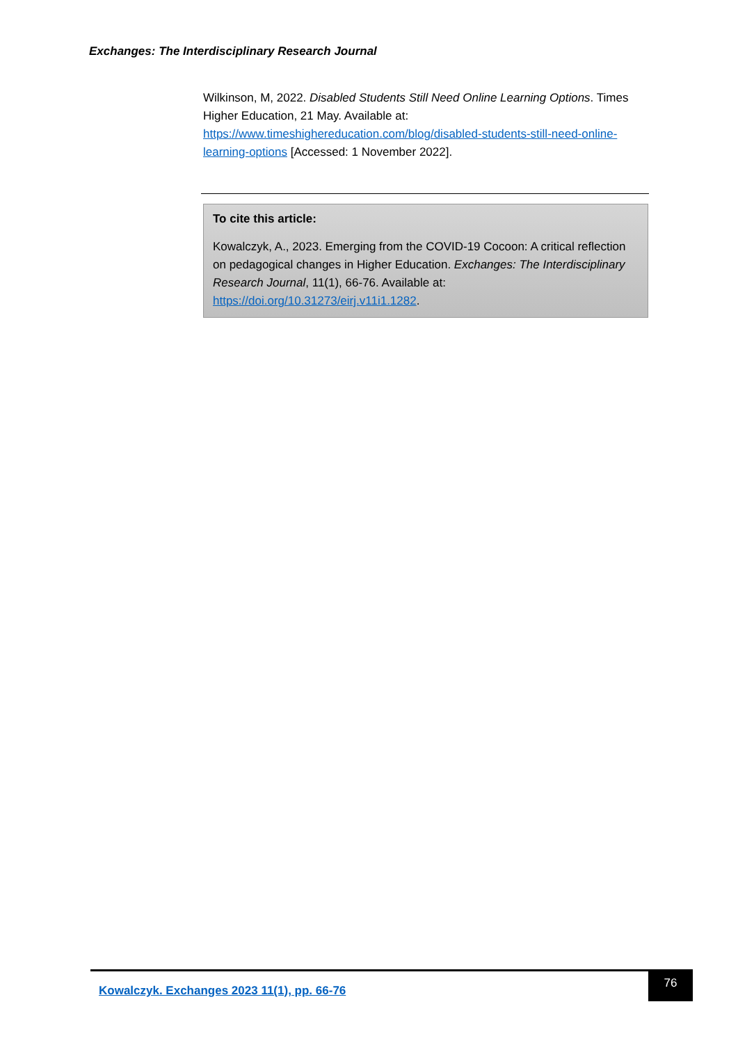Exchanges: The Interdisciplinary Research Journal
Wilkinson, M, 2022. Disabled Students Still Need Online Learning Options. Times Higher Education, 21 May. Available at: https://www.timeshighereducation.com/blog/disabled-students-still-need-online-learning-options [Accessed: 1 November 2022].
To cite this article:
Kowalczyk, A., 2023. Emerging from the COVID-19 Cocoon: A critical reflection on pedagogical changes in Higher Education. Exchanges: The Interdisciplinary Research Journal, 11(1), 66-76. Available at: https://doi.org/10.31273/eirj.v11i1.1282.
Kowalczyk. Exchanges 2023 11(1), pp. 66-76
76